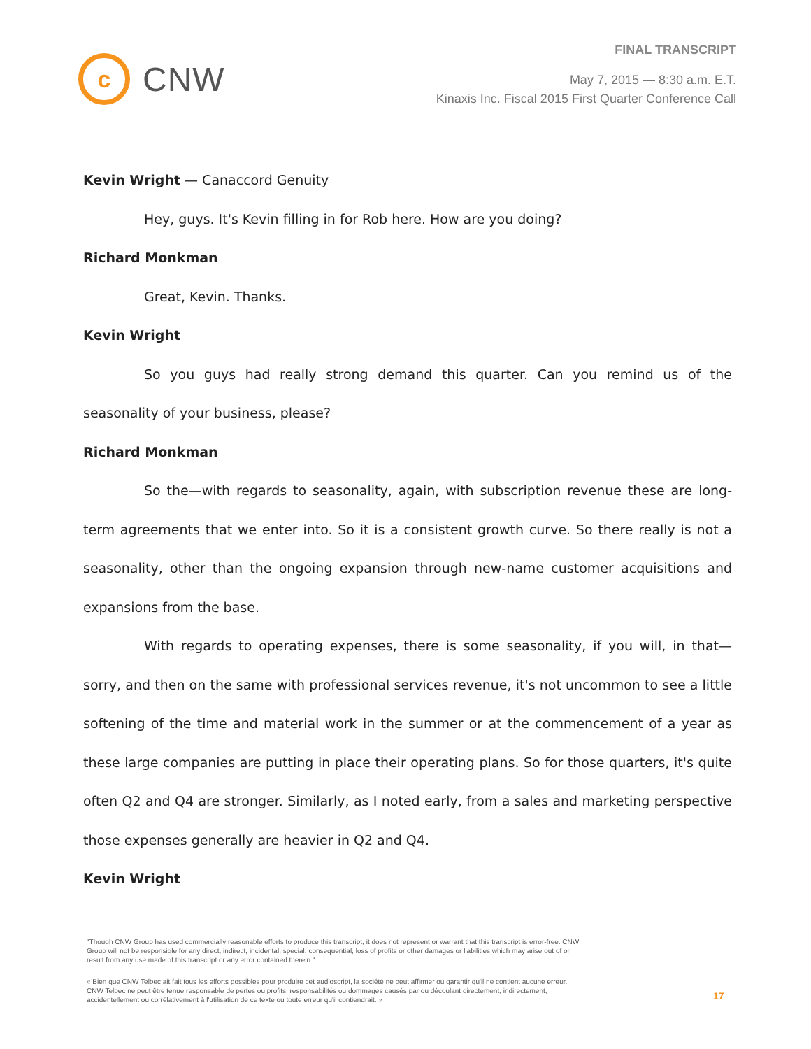c
CNW
FINAL TRANSCRIPT
May 7, 2015 — 8:30 a.m. E.T.
Kinaxis Inc. Fiscal 2015 First Quarter Conference Call
Kevin Wright — Canaccord Genuity
Hey, guys. It's Kevin filling in for Rob here. How are you doing?
Richard Monkman
Great, Kevin. Thanks.
Kevin Wright
So you guys had really strong demand this quarter. Can you remind us of the seasonality of your business, please?
Richard Monkman
So the—with regards to seasonality, again, with subscription revenue these are long-term agreements that we enter into. So it is a consistent growth curve. So there really is not a seasonality, other than the ongoing expansion through new-name customer acquisitions and expansions from the base.
With regards to operating expenses, there is some seasonality, if you will, in that—sorry, and then on the same with professional services revenue, it's not uncommon to see a little softening of the time and material work in the summer or at the commencement of a year as these large companies are putting in place their operating plans. So for those quarters, it's quite often Q2 and Q4 are stronger. Similarly, as I noted early, from a sales and marketing perspective those expenses generally are heavier in Q2 and Q4.
Kevin Wright
"Though CNW Group has used commercially reasonable efforts to produce this transcript, it does not represent or warrant that this transcript is error-free. CNW Group will not be responsible for any direct, indirect, incidental, special, consequential, loss of profits or other damages or liabilities which may arise out of or result from any use made of this transcript or any error contained therein."
« Bien que CNW Telbec ait fait tous les efforts possibles pour produire cet audioscript, la société ne peut affirmer ou garantir qu'il ne contient aucune erreur. CNW Telbec ne peut être tenue responsable de pertes ou profits, responsabilités ou dommages causés par ou découlant directement, indirectement, accidentellement ou corrélativement à l'utilisation de ce texte ou toute erreur qu'il contiendrait. »
17